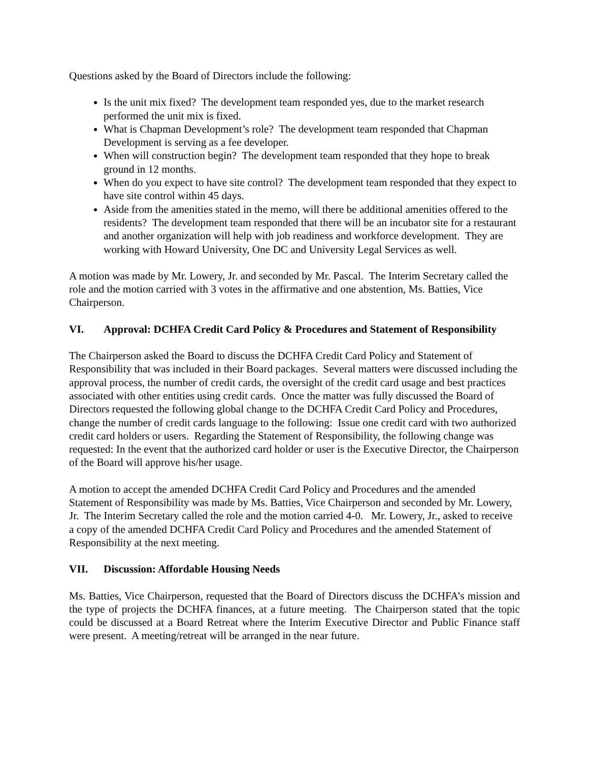Questions asked by the Board of Directors include the following:
Is the unit mix fixed? The development team responded yes, due to the market research performed the unit mix is fixed.
What is Chapman Development’s role? The development team responded that Chapman Development is serving as a fee developer.
When will construction begin? The development team responded that they hope to break ground in 12 months.
When do you expect to have site control? The development team responded that they expect to have site control within 45 days.
Aside from the amenities stated in the memo, will there be additional amenities offered to the residents? The development team responded that there will be an incubator site for a restaurant and another organization will help with job readiness and workforce development. They are working with Howard University, One DC and University Legal Services as well.
A motion was made by Mr. Lowery, Jr. and seconded by Mr. Pascal. The Interim Secretary called the role and the motion carried with 3 votes in the affirmative and one abstention, Ms. Batties, Vice Chairperson.
VI. Approval: DCHFA Credit Card Policy & Procedures and Statement of Responsibility
The Chairperson asked the Board to discuss the DCHFA Credit Card Policy and Statement of Responsibility that was included in their Board packages. Several matters were discussed including the approval process, the number of credit cards, the oversight of the credit card usage and best practices associated with other entities using credit cards. Once the matter was fully discussed the Board of Directors requested the following global change to the DCHFA Credit Card Policy and Procedures, change the number of credit cards language to the following: Issue one credit card with two authorized credit card holders or users. Regarding the Statement of Responsibility, the following change was requested: In the event that the authorized card holder or user is the Executive Director, the Chairperson of the Board will approve his/her usage.
A motion to accept the amended DCHFA Credit Card Policy and Procedures and the amended Statement of Responsibility was made by Ms. Batties, Vice Chairperson and seconded by Mr. Lowery, Jr. The Interim Secretary called the role and the motion carried 4-0. Mr. Lowery, Jr., asked to receive a copy of the amended DCHFA Credit Card Policy and Procedures and the amended Statement of Responsibility at the next meeting.
VII. Discussion: Affordable Housing Needs
Ms. Batties, Vice Chairperson, requested that the Board of Directors discuss the DCHFA’s mission and the type of projects the DCHFA finances, at a future meeting. The Chairperson stated that the topic could be discussed at a Board Retreat where the Interim Executive Director and Public Finance staff were present. A meeting/retreat will be arranged in the near future.